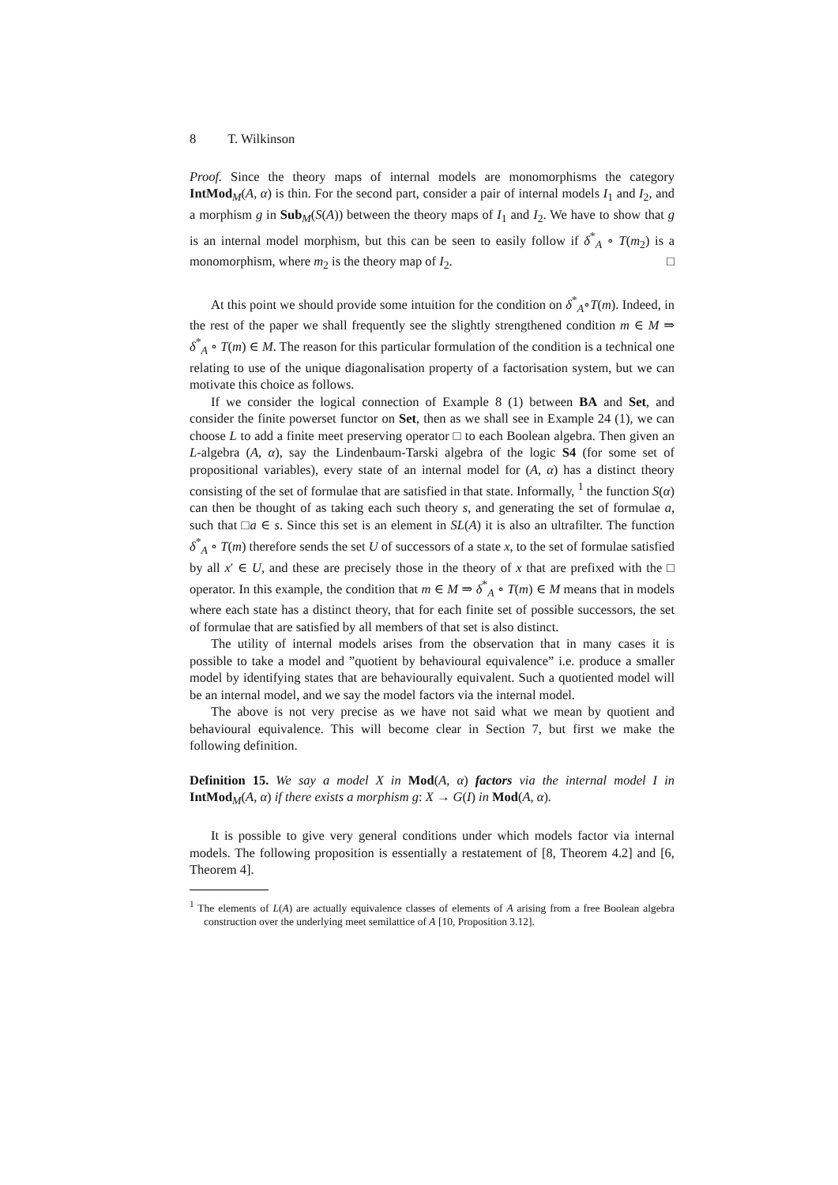8 T. Wilkinson
Proof. Since the theory maps of internal models are monomorphisms the category IntMod<sub>M</sub>(A, α) is thin. For the second part, consider a pair of internal models I<sub>1</sub> and I<sub>2</sub>, and a morphism g in Sub<sub>M</sub>(S(A)) between the theory maps of I<sub>1</sub> and I<sub>2</sub>. We have to show that g is an internal model morphism, but this can be seen to easily follow if δ<sup>*</sup><sub>A</sub> ∘ T(m<sub>2</sub>) is a monomorphism, where m<sub>2</sub> is the theory map of I<sub>2</sub>. □
At this point we should provide some intuition for the condition on δ<sup>*</sup><sub>A</sub>∘T(m). Indeed, in the rest of the paper we shall frequently see the slightly strengthened condition m ∈ M ⇒ δ<sup>*</sup><sub>A</sub> ∘ T(m) ∈ M. The reason for this particular formulation of the condition is a technical one relating to use of the unique diagonalisation property of a factorisation system, but we can motivate this choice as follows.
If we consider the logical connection of Example 8 (1) between BA and Set, and consider the finite powerset functor on Set, then as we shall see in Example 24 (1), we can choose L to add a finite meet preserving operator □ to each Boolean algebra. Then given an L-algebra (A, α), say the Lindenbaum-Tarski algebra of the logic S4 (for some set of propositional variables), every state of an internal model for (A, α) has a distinct theory consisting of the set of formulae that are satisfied in that state. Informally, <sup>1</sup> the function S(α) can then be thought of as taking each such theory s, and generating the set of formulae a, such that □a ∈ s. Since this set is an element in SL(A) it is also an ultrafilter. The function δ<sup>*</sup><sub>A</sub> ∘ T(m) therefore sends the set U of successors of a state x, to the set of formulae satisfied by all x′ ∈ U, and these are precisely those in the theory of x that are prefixed with the □ operator. In this example, the condition that m ∈ M ⇒ δ<sup>*</sup><sub>A</sub> ∘ T(m) ∈ M means that in models where each state has a distinct theory, that for each finite set of possible successors, the set of formulae that are satisfied by all members of that set is also distinct.
The utility of internal models arises from the observation that in many cases it is possible to take a model and ”quotient by behavioural equivalence” i.e. produce a smaller model by identifying states that are behaviourally equivalent. Such a quotiented model will be an internal model, and we say the model factors via the internal model.
The above is not very precise as we have not said what we mean by quotient and behavioural equivalence. This will become clear in Section 7, but first we make the following definition.
Definition 15. We say a model X in Mod(A, α) factors via the internal model I in IntMod<sub>M</sub>(A, α) if there exists a morphism g: X → G(I) in Mod(A, α).
It is possible to give very general conditions under which models factor via internal models. The following proposition is essentially a restatement of [8, Theorem 4.2] and [6, Theorem 4].
<sup>1</sup> The elements of L(A) are actually equivalence classes of elements of A arising from a free Boolean algebra construction over the underlying meet semilattice of A [10, Proposition 3.12].